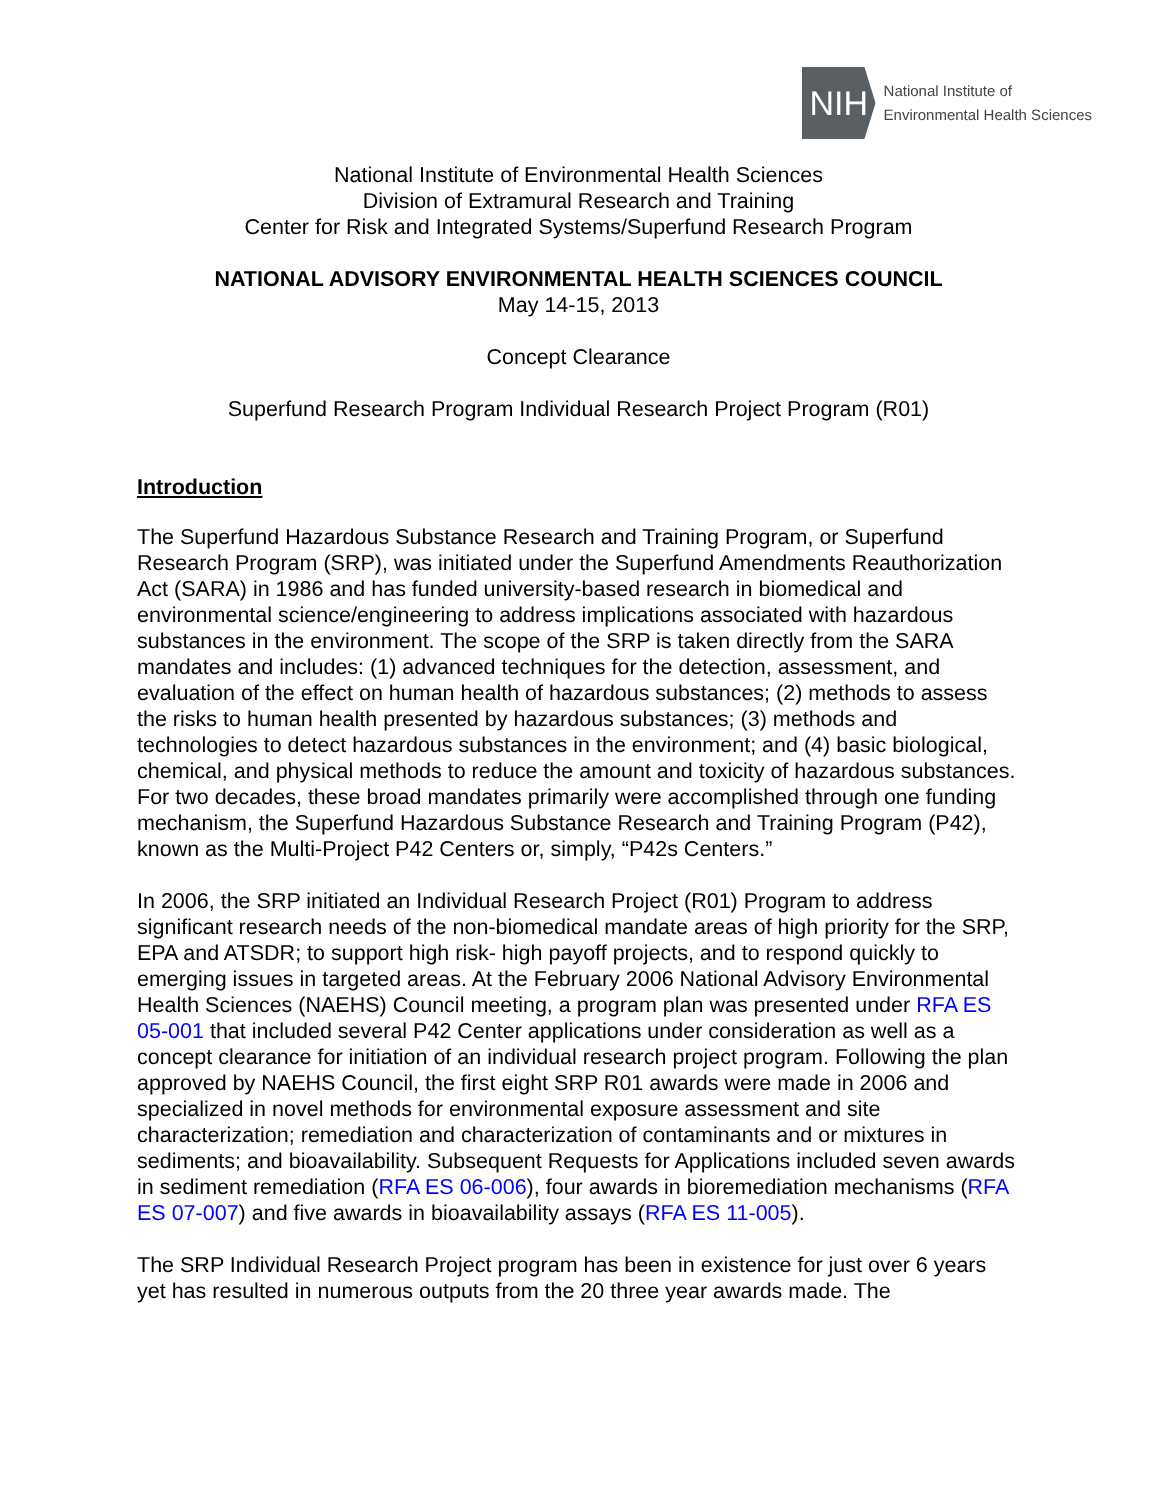NIH
National Institute of
Environmental Health Sciences
National Institute of Environmental Health Sciences
Division of Extramural Research and Training
Center for Risk and Integrated Systems/Superfund Research Program
NATIONAL ADVISORY ENVIRONMENTAL HEALTH SCIENCES COUNCIL
May 14-15, 2013
Concept Clearance
Superfund Research Program Individual Research Project Program (R01)
Introduction
The Superfund Hazardous Substance Research and Training Program, or Superfund Research Program (SRP), was initiated under the Superfund Amendments Reauthorization Act (SARA) in 1986 and has funded university-based research in biomedical and environmental science/engineering to address implications associated with hazardous substances in the environment. The scope of the SRP is taken directly from the SARA mandates and includes: (1) advanced techniques for the detection, assessment, and evaluation of the effect on human health of hazardous substances; (2) methods to assess the risks to human health presented by hazardous substances; (3) methods and technologies to detect hazardous substances in the environment; and (4) basic biological, chemical, and physical methods to reduce the amount and toxicity of hazardous substances. For two decades, these broad mandates primarily were accomplished through one funding mechanism, the Superfund Hazardous Substance Research and Training Program (P42), known as the Multi-Project P42 Centers or, simply, “P42s Centers.”
In 2006, the SRP initiated an Individual Research Project (R01) Program to address significant research needs of the non-biomedical mandate areas of high priority for the SRP, EPA and ATSDR; to support high risk- high payoff projects, and to respond quickly to emerging issues in targeted areas. At the February 2006 National Advisory Environmental Health Sciences (NAEHS) Council meeting, a program plan was presented under RFA ES 05-001 that included several P42 Center applications under consideration as well as a concept clearance for initiation of an individual research project program. Following the plan approved by NAEHS Council, the first eight SRP R01 awards were made in 2006 and specialized in novel methods for environmental exposure assessment and site characterization; remediation and characterization of contaminants and or mixtures in sediments; and bioavailability. Subsequent Requests for Applications included seven awards in sediment remediation (RFA ES 06-006), four awards in bioremediation mechanisms (RFA ES 07-007) and five awards in bioavailability assays (RFA ES 11-005).
The SRP Individual Research Project program has been in existence for just over 6 years yet has resulted in numerous outputs from the 20 three year awards made. The